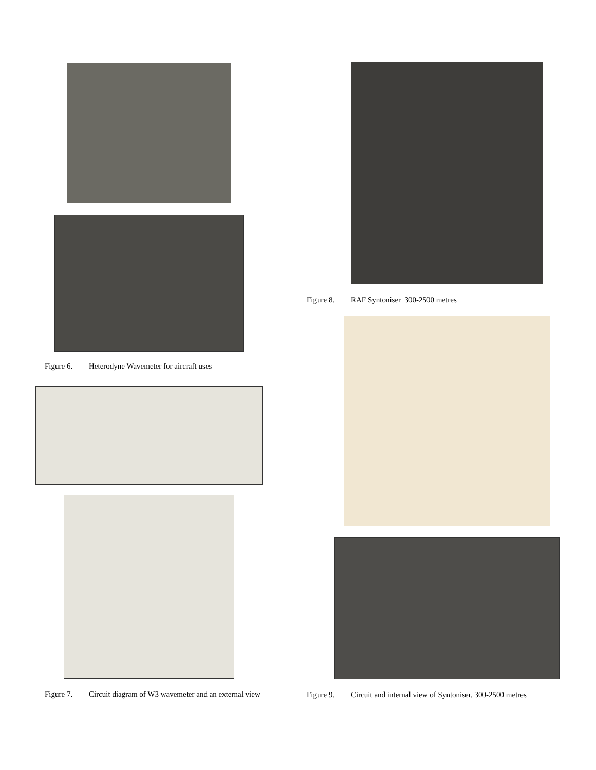Figure 6. Heterodyne Wavemeter for aircraft uses
Figure 7. Circuit diagram of W3 wavemeter and an external view
Figure 8. RAF Syntoniser 300-2500 metres
Figure 9. Circuit and internal view of Syntoniser, 300-2500 metres